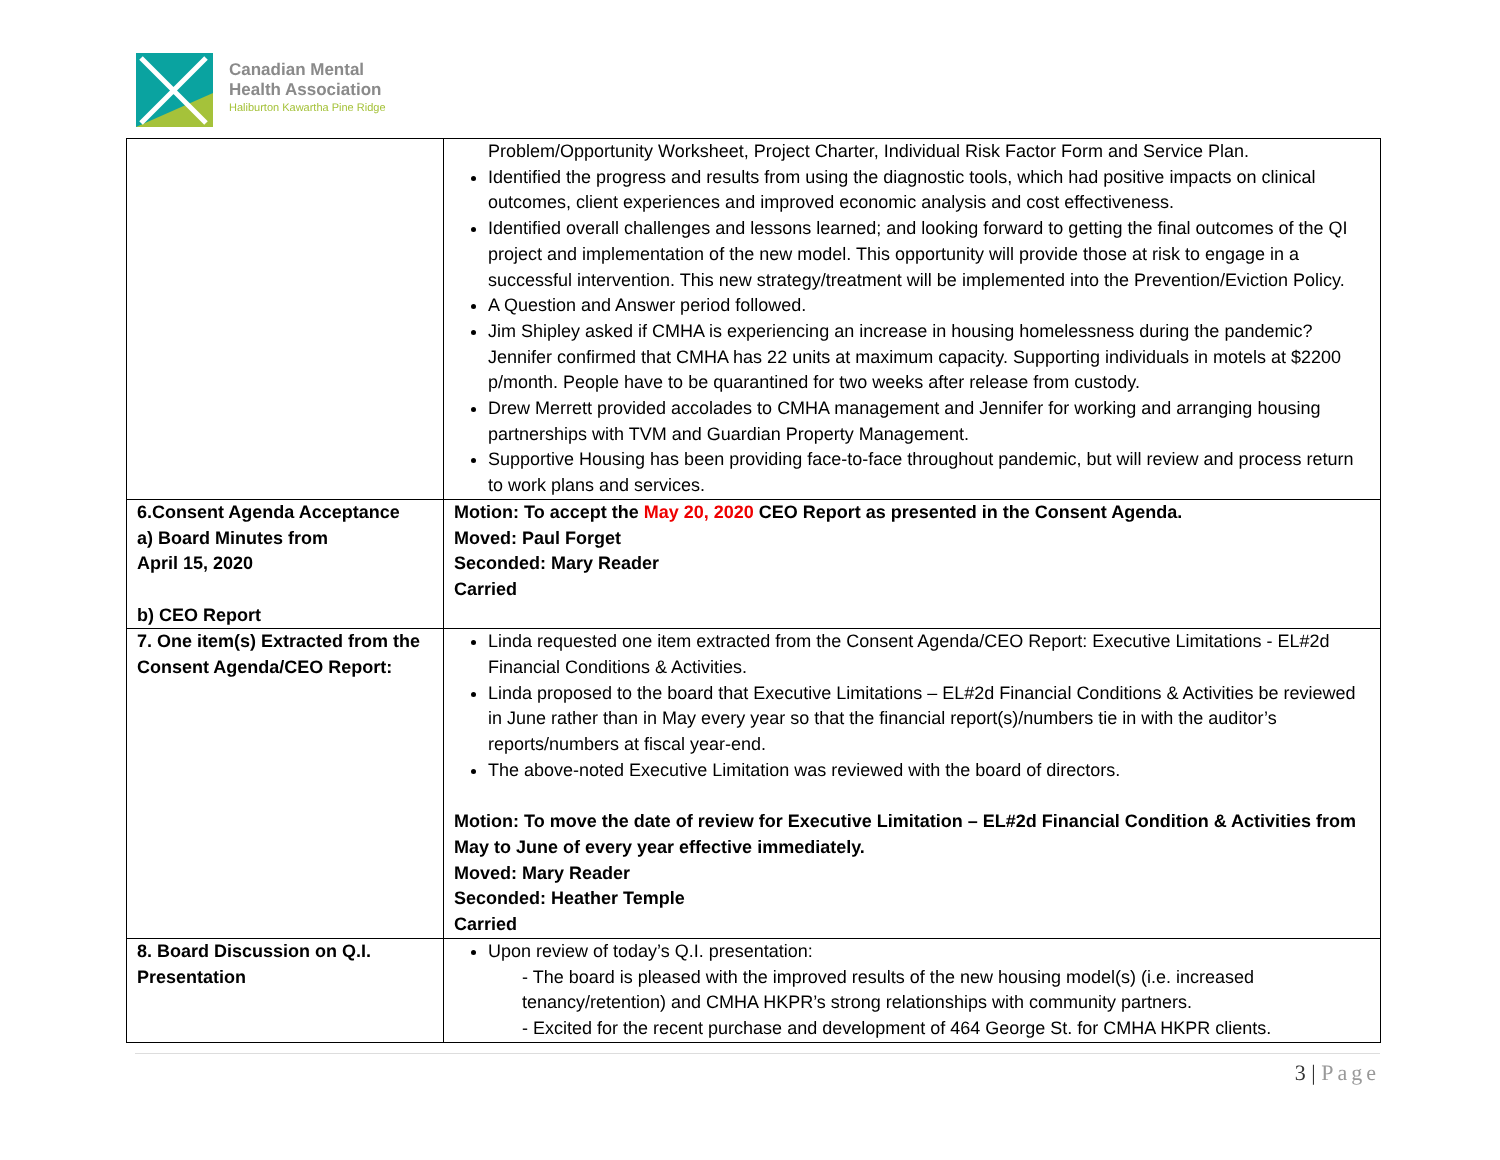Canadian Mental
Health Association
Haliburton Kawartha Pine Ridge
| | Problem/Opportunity Worksheet, Project Charter, Individual Risk Factor Form and Service Plan. Identified the progress and results from using the diagnostic tools, which had positive impacts on clinical outcomes, client experiences and improved economic analysis and cost effectiveness. Identified overall challenges and lessons learned; and looking forward to getting the final outcomes of the QI project and implementation of the new model. This opportunity will provide those at risk to engage in a successful intervention. This new strategy/treatment will be implemented into the Prevention/Eviction Policy. A Question and Answer period followed. Jim Shipley asked if CMHA is experiencing an increase in housing homelessness during the pandemic? Jennifer confirmed that CMHA has 22 units at maximum capacity. Supporting individuals in motels at $2200 p/month. People have to be quarantined for two weeks after release from custody. Drew Merrett provided accolades to CMHA management and Jennifer for working and arranging housing partnerships with TVM and Guardian Property Management. Supportive Housing has been providing face-to-face throughout pandemic, but will review and process return to work plans and services. |
| 6.Consent Agenda Acceptance a) Board Minutes from April 15, 2020 b) CEO Report | Motion: To accept the May 20, 2020 CEO Report as presented in the Consent Agenda. Moved: Paul Forget Seconded: Mary Reader Carried |
| 7. One item(s) Extracted from the Consent Agenda/CEO Report: | Linda requested one item extracted from the Consent Agenda/CEO Report: Executive Limitations - EL#2d Financial Conditions & Activities. Linda proposed to the board that Executive Limitations – EL#2d Financial Conditions & Activities be reviewed in June rather than in May every year so that the financial report(s)/numbers tie in with the auditor’s reports/numbers at fiscal year-end. The above-noted Executive Limitation was reviewed with the board of directors. Motion: To move the date of review for Executive Limitation – EL#2d Financial Condition & Activities from May to June of every year effective immediately. Moved: Mary Reader Seconded: Heather Temple Carried |
| 8. Board Discussion on Q.I. Presentation | Upon review of today’s Q.I. presentation: - The board is pleased with the improved results of the new housing model(s) (i.e. increased tenancy/retention) and CMHA HKPR’s strong relationships with community partners. - Excited for the recent purchase and development of 464 George St. for CMHA HKPR clients. |
3 | Page